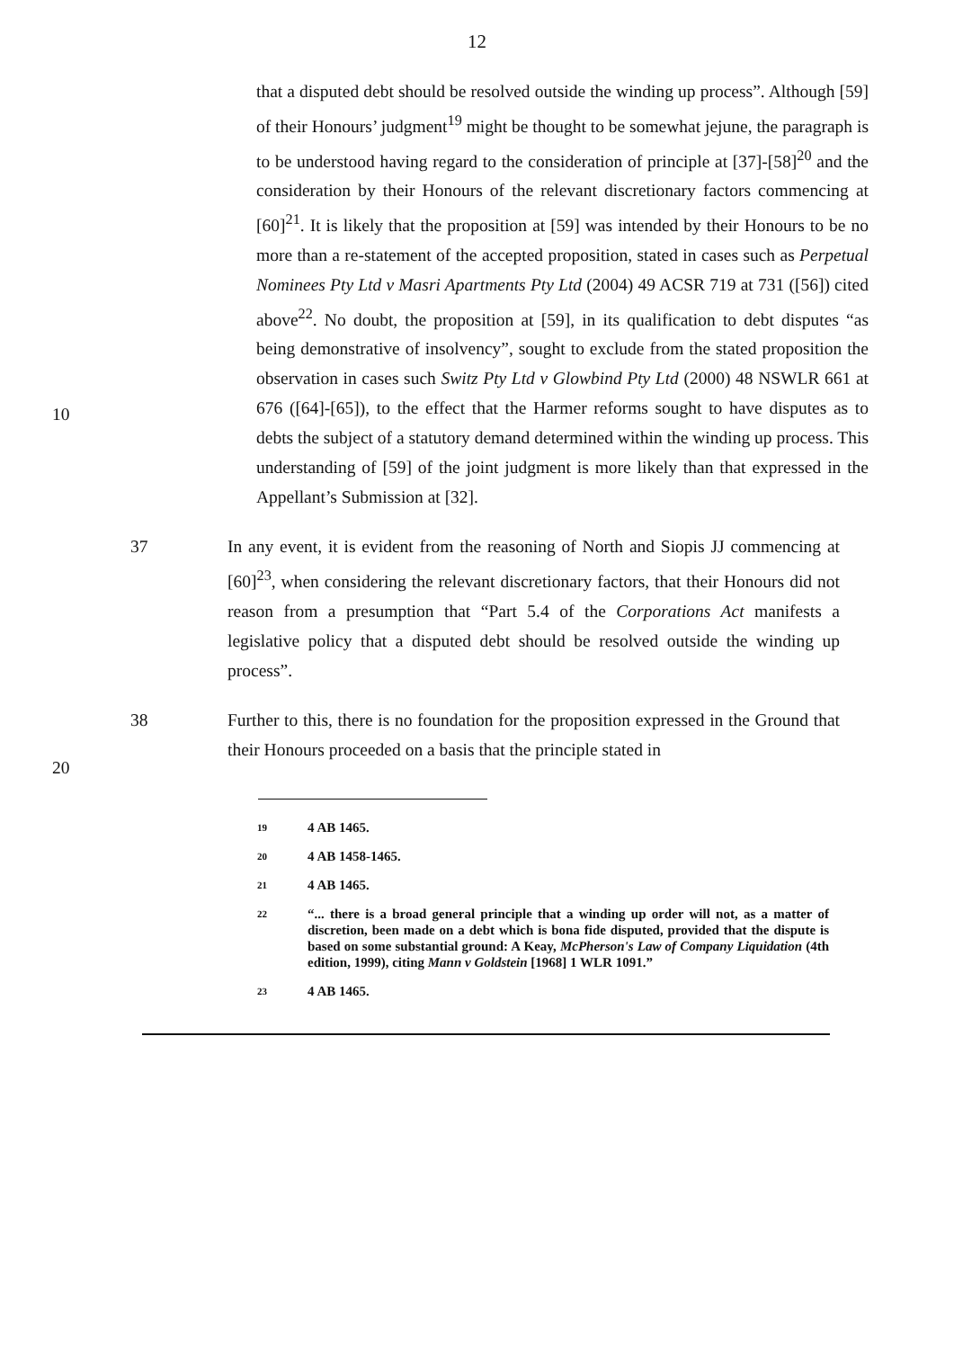12
that a disputed debt should be resolved outside the winding up process”. Although [59] of their Honours’ judgment<sup>19</sup> might be thought to be somewhat jejune, the paragraph is to be understood having regard to the consideration of principle at [37]-[58]<sup>20</sup> and the consideration by their Honours of the relevant discretionary factors commencing at [60]<sup>21</sup>. It is likely that the proposition at [59] was intended by their Honours to be no more than a re-statement of the accepted proposition, stated in cases such as Perpetual Nominees Pty Ltd v Masri Apartments Pty Ltd (2004) 49 ACSR 719 at 731 ([56]) cited above<sup>22</sup>. No doubt, the proposition at [59], in its qualification to debt disputes “as being demonstrative of insolvency”, sought to exclude from the stated proposition the observation in cases such Switz Pty Ltd v Glowbind Pty Ltd (2000) 48 NSWLR 661 at 676 ([64]-[65]), to the effect that the Harmer reforms sought to have disputes as to debts the subject of a statutory demand determined within the winding up process. This understanding of [59] of the joint judgment is more likely than that expressed in the Appellant’s Submission at [32].
10
37 In any event, it is evident from the reasoning of North and Siopis JJ commencing at [60]<sup>23</sup>, when considering the relevant discretionary factors, that their Honours did not reason from a presumption that “Part 5.4 of the Corporations Act manifests a legislative policy that a disputed debt should be resolved outside the winding up process”.
20
38 Further to this, there is no foundation for the proposition expressed in the Ground that their Honours proceeded on a basis that the principle stated in
19
4 AB 1465.
20
4 AB 1458-1465.
21
4 AB 1465.
22
“... there is a broad general principle that a winding up order will not, as a matter of discretion, been made on a debt which is bona fide disputed, provided that the dispute is based on some substantial ground: A Keay, McPherson's Law of Company Liquidation (4th edition, 1999), citing Mann v Goldstein [1968] 1 WLR 1091.”
23
4 AB 1465.